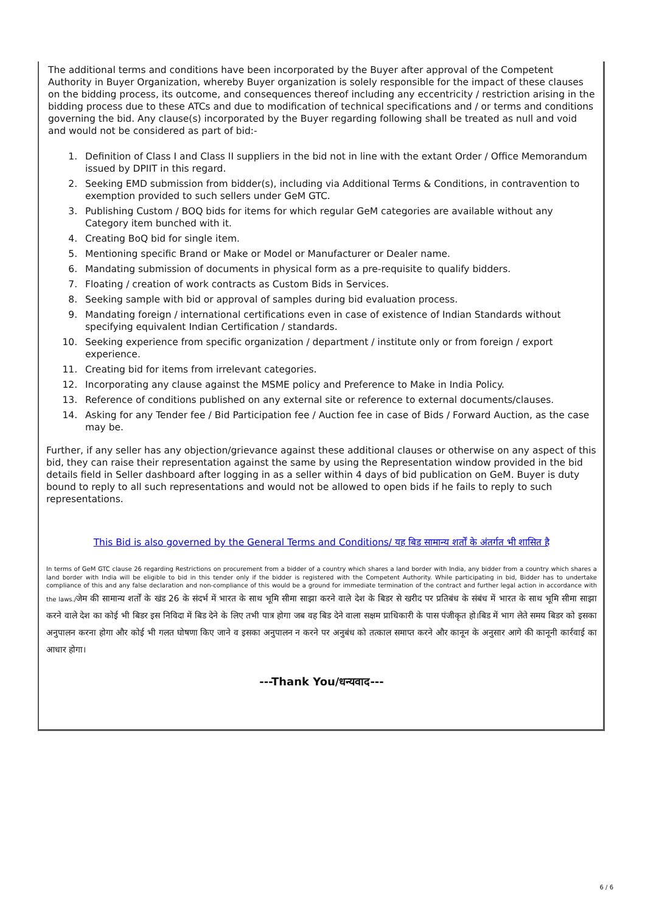The additional terms and conditions have been incorporated by the Buyer after approval of the Competent Authority in Buyer Organization, whereby Buyer organization is solely responsible for the impact of these clauses on the bidding process, its outcome, and consequences thereof including any eccentricity / restriction arising in the bidding process due to these ATCs and due to modification of technical specifications and / or terms and conditions governing the bid. Any clause(s) incorporated by the Buyer regarding following shall be treated as null and void and would not be considered as part of bid:-
1. Definition of Class I and Class II suppliers in the bid not in line with the extant Order / Office Memorandum issued by DPIIT in this regard.
2. Seeking EMD submission from bidder(s), including via Additional Terms & Conditions, in contravention to exemption provided to such sellers under GeM GTC.
3. Publishing Custom / BOQ bids for items for which regular GeM categories are available without any Category item bunched with it.
4. Creating BoQ bid for single item.
5. Mentioning specific Brand or Make or Model or Manufacturer or Dealer name.
6. Mandating submission of documents in physical form as a pre-requisite to qualify bidders.
7. Floating / creation of work contracts as Custom Bids in Services.
8. Seeking sample with bid or approval of samples during bid evaluation process.
9. Mandating foreign / international certifications even in case of existence of Indian Standards without specifying equivalent Indian Certification / standards.
10. Seeking experience from specific organization / department / institute only or from foreign / export experience.
11. Creating bid for items from irrelevant categories.
12. Incorporating any clause against the MSME policy and Preference to Make in India Policy.
13. Reference of conditions published on any external site or reference to external documents/clauses.
14. Asking for any Tender fee / Bid Participation fee / Auction fee in case of Bids / Forward Auction, as the case may be.
Further, if any seller has any objection/grievance against these additional clauses or otherwise on any aspect of this bid, they can raise their representation against the same by using the Representation window provided in the bid details field in Seller dashboard after logging in as a seller within 4 days of bid publication on GeM. Buyer is duty bound to reply to all such representations and would not be allowed to open bids if he fails to reply to such representations.
This Bid is also governed by the General Terms and Conditions/ यह बिड सामान्य शर्तों के अंतर्गत भी शासित है
In terms of GeM GTC clause 26 regarding Restrictions on procurement from a bidder of a country which shares a land border with India, any bidder from a country which shares a land border with India will be eligible to bid in this tender only if the bidder is registered with the Competent Authority. While participating in bid, Bidder has to undertake compliance of this and any false declaration and non-compliance of this would be a ground for immediate termination of the contract and further legal action in accordance with the laws./जेम की सामान्य शर्तों के खंड 26 के संदर्भ में भारत के साथ भूमि सीमा साझा करने वाले देश के बिडर से खरीद पर प्रतिबंध के संबंध में भारत के साथ भूमि सीमा साझा करने वाले देश का कोई भी बिडर इस निविदा में बिड देने के लिए तभी पात्र होगा जब वह बिड देने वाला सक्षम प्राधिकारी के पास पंजीकृत हो।बिड में भाग लेते समय बिडर को इसका अनुपालन करना होगा और कोई भी गलत घोषणा किए जाने व इसका अनुपालन न करने पर अनुबंध को तत्काल समाप्त करने और कानून के अनुसार आगे की कानूनी कार्रवाई का आधार होगा।
---Thank You/धन्यवाद---
6 / 6